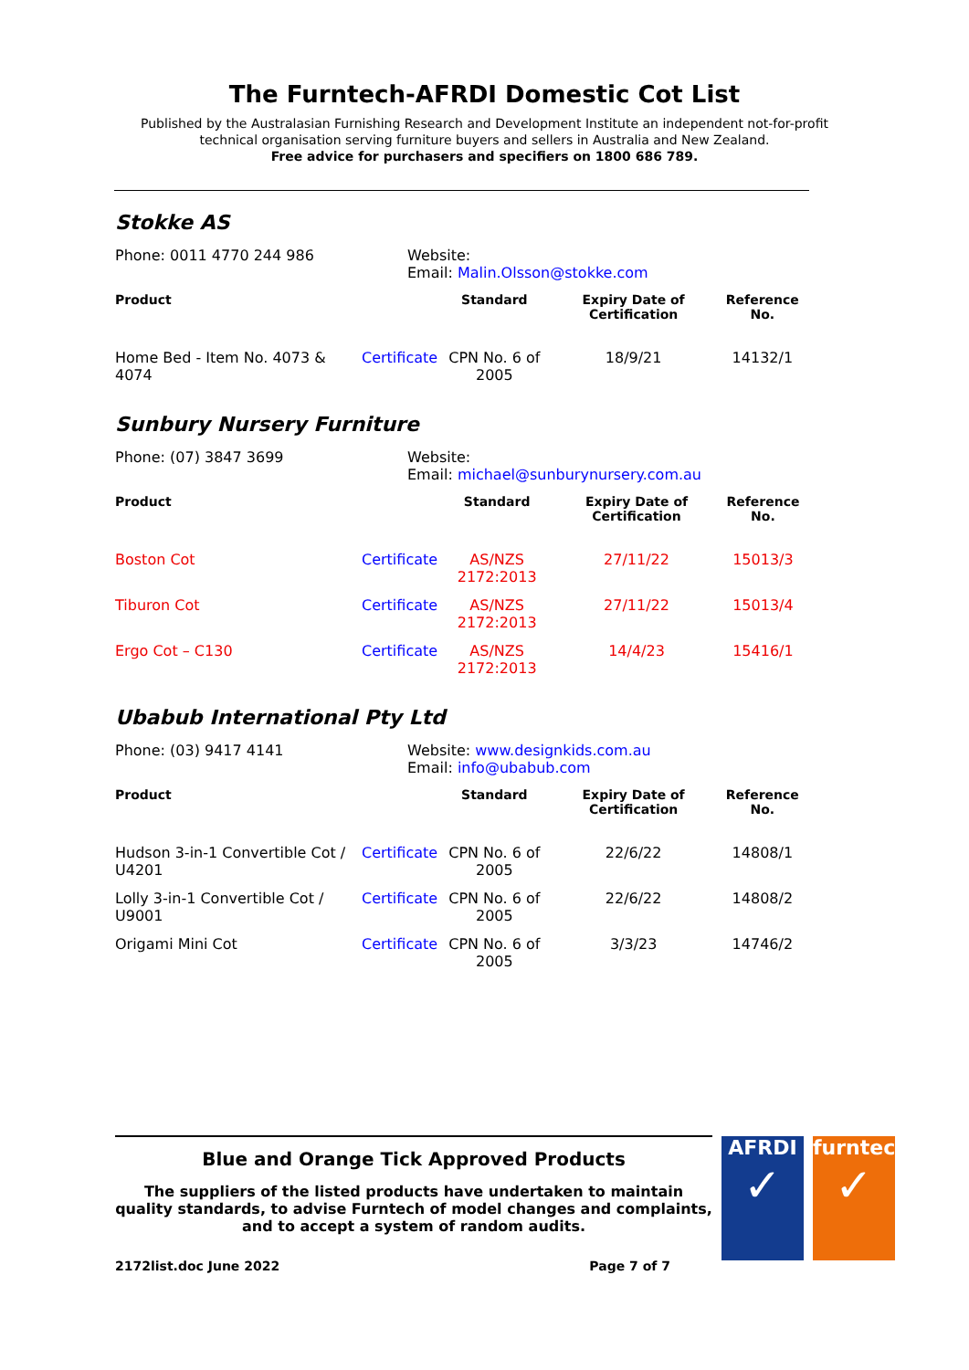The Furntech-AFRDI Domestic Cot List
Published by the Australasian Furnishing Research and Development Institute an independent not-for-profit technical organisation serving furniture buyers and sellers in Australia and New Zealand.
Free advice for purchasers and specifiers on 1800 686 789.
Stokke AS
Phone: 0011 4770 244 986 Website:
Email: Malin.Olsson@stokke.com
| Product | | Standard | Expiry Date of Certification | Reference No. |
| --- | --- | --- | --- | --- |
| Home Bed - Item No. 4073 & 4074 | Certificate | CPN No. 6 of 2005 | 18/9/21 | 14132/1 |
Sunbury Nursery Furniture
Phone: (07) 3847 3699 Website:
Email: michael@sunburynursery.com.au
| Product | | Standard | Expiry Date of Certification | Reference No. |
| --- | --- | --- | --- | --- |
| Boston Cot | Certificate | AS/NZS 2172:2013 | 27/11/22 | 15013/3 |
| Tiburon Cot | Certificate | AS/NZS 2172:2013 | 27/11/22 | 15013/4 |
| Ergo Cot – C130 | Certificate | AS/NZS 2172:2013 | 14/4/23 | 15416/1 |
Ubabub International Pty Ltd
Phone: (03) 9417 4141 Website: www.designkids.com.au
Email: info@ubabub.com
| Product | | Standard | Expiry Date of Certification | Reference No. |
| --- | --- | --- | --- | --- |
| Hudson 3-in-1 Convertible Cot / U4201 | Certificate | CPN No. 6 of 2005 | 22/6/22 | 14808/1 |
| Lolly 3-in-1 Convertible Cot / U9001 | Certificate | CPN No. 6 of 2005 | 22/6/22 | 14808/2 |
| Origami Mini Cot | Certificate | CPN No. 6 of 2005 | 3/3/23 | 14746/2 |
Blue and Orange Tick Approved Products
The suppliers of the listed products have undertaken to maintain quality standards, to advise Furntech of model changes and complaints, and to accept a system of random audits.
2172list.doc June 2022 Page 7 of 7
AFRDI
✓
furntech
✓